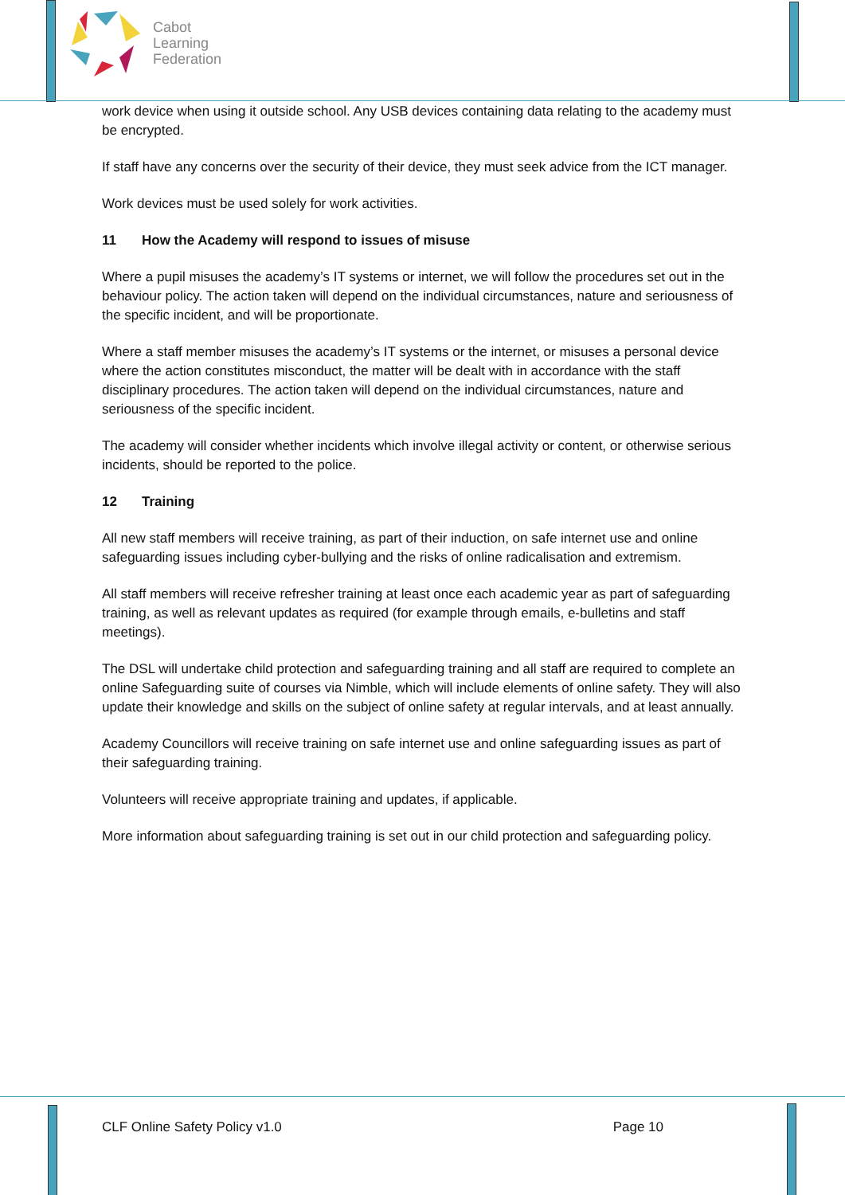Cabot
Learning
Federation
work device when using it outside school. Any USB devices containing data relating to the academy must be encrypted.
If staff have any concerns over the security of their device, they must seek advice from the ICT manager.
Work devices must be used solely for work activities.
11 How the Academy will respond to issues of misuse
Where a pupil misuses the academy’s IT systems or internet, we will follow the procedures set out in the behaviour policy. The action taken will depend on the individual circumstances, nature and seriousness of the specific incident, and will be proportionate.
Where a staff member misuses the academy’s IT systems or the internet, or misuses a personal device where the action constitutes misconduct, the matter will be dealt with in accordance with the staff disciplinary procedures. The action taken will depend on the individual circumstances, nature and seriousness of the specific incident.
The academy will consider whether incidents which involve illegal activity or content, or otherwise serious incidents, should be reported to the police.
12 Training
All new staff members will receive training, as part of their induction, on safe internet use and online safeguarding issues including cyber-bullying and the risks of online radicalisation and extremism.
All staff members will receive refresher training at least once each academic year as part of safeguarding training, as well as relevant updates as required (for example through emails, e-bulletins and staff meetings).
The DSL will undertake child protection and safeguarding training and all staff are required to complete an online Safeguarding suite of courses via Nimble, which will include elements of online safety. They will also update their knowledge and skills on the subject of online safety at regular intervals, and at least annually.
Academy Councillors will receive training on safe internet use and online safeguarding issues as part of their safeguarding training.
Volunteers will receive appropriate training and updates, if applicable.
More information about safeguarding training is set out in our child protection and safeguarding policy.
CLF Online Safety Policy v1.0 Page 10